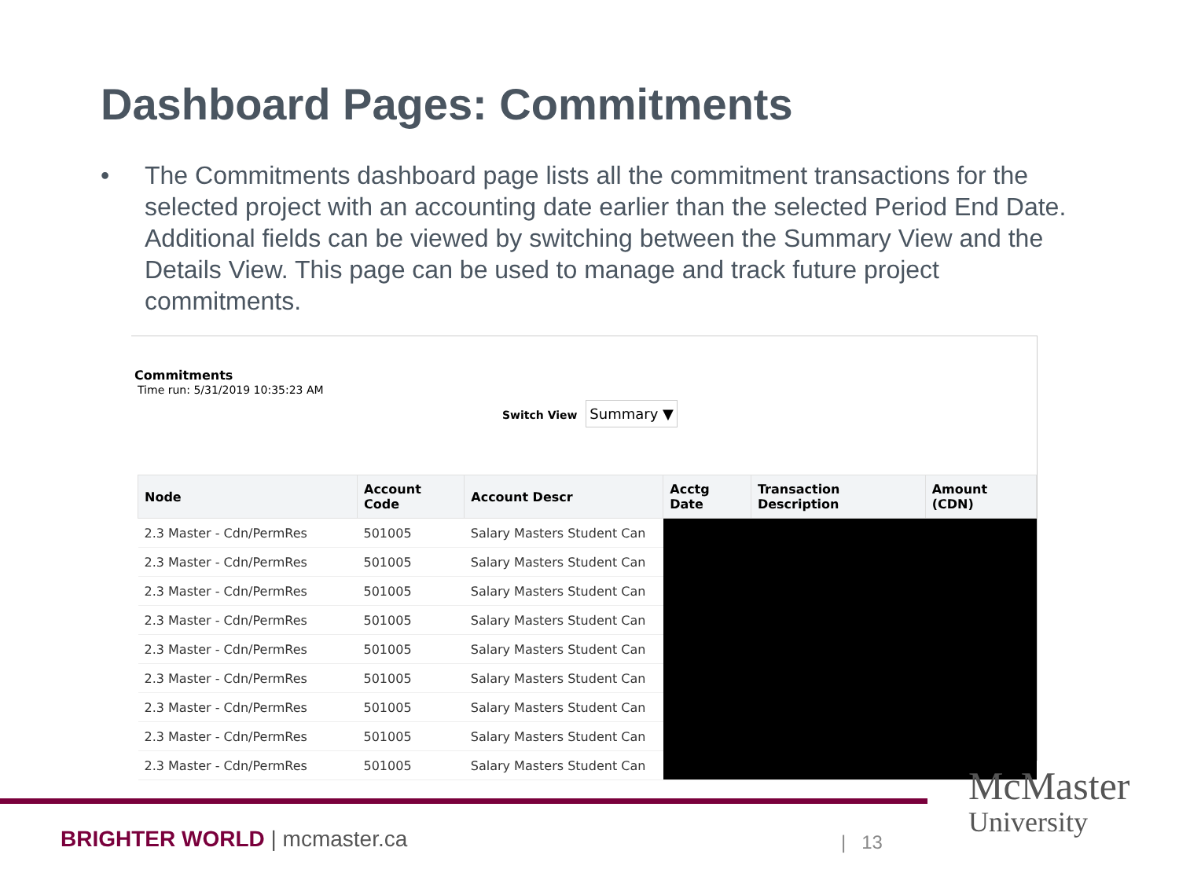Dashboard Pages: Commitments
• The Commitments dashboard page lists all the commitment transactions for the selected project with an accounting date earlier than the selected Period End Date. Additional fields can be viewed by switching between the Summary View and the Details View. This page can be used to manage and track future project commitments.
Commitments
Time run: 5/31/2019 10:35:23 AM
Switch View Summary ▼
| Node | Account Code | Account Descr | Acctg Date | Transaction Description | Amount (CDN) |
| --- | --- | --- | --- | --- | --- |
| 2.3 Master - Cdn/PermRes | 501005 | Salary Masters Student Can | | | |
| 2.3 Master - Cdn/PermRes | 501005 | Salary Masters Student Can | | | |
| 2.3 Master - Cdn/PermRes | 501005 | Salary Masters Student Can | | | |
| 2.3 Master - Cdn/PermRes | 501005 | Salary Masters Student Can | | | |
| 2.3 Master - Cdn/PermRes | 501005 | Salary Masters Student Can | | | |
| 2.3 Master - Cdn/PermRes | 501005 | Salary Masters Student Can | | | |
| 2.3 Master - Cdn/PermRes | 501005 | Salary Masters Student Can | | | |
| 2.3 Master - Cdn/PermRes | 501005 | Salary Masters Student Can | | | |
| 2.3 Master - Cdn/PermRes | 501005 | Salary Masters Student Can | | | |
BRIGHTER WORLD | mcmaster.ca | 13
McMaster
University